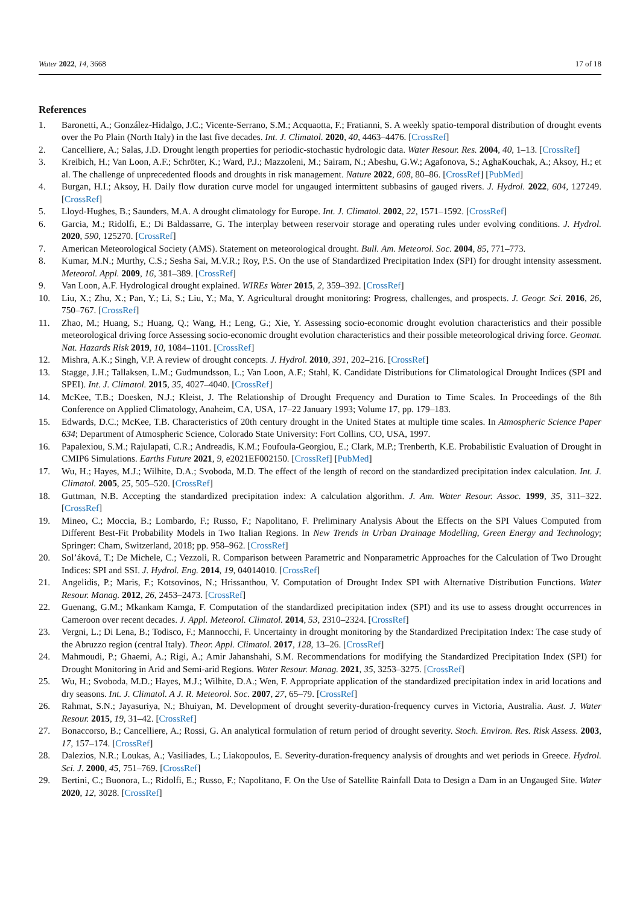Water 2022, 14, 3668 17 of 18
References
1. Baronetti, A.; González-Hidalgo, J.C.; Vicente-Serrano, S.M.; Acquaotta, F.; Fratianni, S. A weekly spatio-temporal distribution of drought events over the Po Plain (North Italy) in the last five decades. Int. J. Climatol. 2020, 40, 4463–4476. [CrossRef]
2. Cancelliere, A.; Salas, J.D. Drought length properties for periodic-stochastic hydrologic data. Water Resour. Res. 2004, 40, 1–13. [CrossRef]
3. Kreibich, H.; Van Loon, A.F.; Schröter, K.; Ward, P.J.; Mazzoleni, M.; Sairam, N.; Abeshu, G.W.; Agafonova, S.; AghaKouchak, A.; Aksoy, H.; et al. The challenge of unprecedented floods and droughts in risk management. Nature 2022, 608, 80–86. [CrossRef] [PubMed]
4. Burgan, H.I.; Aksoy, H. Daily flow duration curve model for ungauged intermittent subbasins of gauged rivers. J. Hydrol. 2022, 604, 127249. [CrossRef]
5. Lloyd-Hughes, B.; Saunders, M.A. A drought climatology for Europe. Int. J. Climatol. 2002, 22, 1571–1592. [CrossRef]
6. Garcia, M.; Ridolfi, E.; Di Baldassarre, G. The interplay between reservoir storage and operating rules under evolving conditions. J. Hydrol. 2020, 590, 125270. [CrossRef]
7. American Meteorological Society (AMS). Statement on meteorological drought. Bull. Am. Meteorol. Soc. 2004, 85, 771–773.
8. Kumar, M.N.; Murthy, C.S.; Sesha Sai, M.V.R.; Roy, P.S. On the use of Standardized Precipitation Index (SPI) for drought intensity assessment. Meteorol. Appl. 2009, 16, 381–389. [CrossRef]
9. Van Loon, A.F. Hydrological drought explained. WIREs Water 2015, 2, 359–392. [CrossRef]
10. Liu, X.; Zhu, X.; Pan, Y.; Li, S.; Liu, Y.; Ma, Y. Agricultural drought monitoring: Progress, challenges, and prospects. J. Geogr. Sci. 2016, 26, 750–767. [CrossRef]
11. Zhao, M.; Huang, S.; Huang, Q.; Wang, H.; Leng, G.; Xie, Y. Assessing socio-economic drought evolution characteristics and their possible meteorological driving force Assessing socio-economic drought evolution characteristics and their possible meteorological driving force. Geomat. Nat. Hazards Risk 2019, 10, 1084–1101. [CrossRef]
12. Mishra, A.K.; Singh, V.P. A review of drought concepts. J. Hydrol. 2010, 391, 202–216. [CrossRef]
13. Stagge, J.H.; Tallaksen, L.M.; Gudmundsson, L.; Van Loon, A.F.; Stahl, K. Candidate Distributions for Climatological Drought Indices (SPI and SPEI). Int. J. Climatol. 2015, 35, 4027–4040. [CrossRef]
14. McKee, T.B.; Doesken, N.J.; Kleist, J. The Relationship of Drought Frequency and Duration to Time Scales. In Proceedings of the 8th Conference on Applied Climatology, Anaheim, CA, USA, 17–22 January 1993; Volume 17, pp. 179–183.
15. Edwards, D.C.; McKee, T.B. Characteristics of 20th century drought in the United States at multiple time scales. In Atmospheric Science Paper 634; Department of Atmospheric Science, Colorado State University: Fort Collins, CO, USA, 1997.
16. Papalexiou, S.M.; Rajulapati, C.R.; Andreadis, K.M.; Foufoula-Georgiou, E.; Clark, M.P.; Trenberth, K.E. Probabilistic Evaluation of Drought in CMIP6 Simulations. Earths Future 2021, 9, e2021EF002150. [CrossRef] [PubMed]
17. Wu, H.; Hayes, M.J.; Wilhite, D.A.; Svoboda, M.D. The effect of the length of record on the standardized precipitation index calculation. Int. J. Climatol. 2005, 25, 505–520. [CrossRef]
18. Guttman, N.B. Accepting the standardized precipitation index: A calculation algorithm. J. Am. Water Resour. Assoc. 1999, 35, 311–322. [CrossRef]
19. Mineo, C.; Moccia, B.; Lombardo, F.; Russo, F.; Napolitano, F. Preliminary Analysis About the Effects on the SPI Values Computed from Different Best-Fit Probability Models in Two Italian Regions. In New Trends in Urban Drainage Modelling, Green Energy and Technology; Springer: Cham, Switzerland, 2018; pp. 958–962. [CrossRef]
20. Sol’áková, T.; De Michele, C.; Vezzoli, R. Comparison between Parametric and Nonparametric Approaches for the Calculation of Two Drought Indices: SPI and SSI. J. Hydrol. Eng. 2014, 19, 04014010. [CrossRef]
21. Angelidis, P.; Maris, F.; Kotsovinos, N.; Hrissanthou, V. Computation of Drought Index SPI with Alternative Distribution Functions. Water Resour. Manag. 2012, 26, 2453–2473. [CrossRef]
22. Guenang, G.M.; Mkankam Kamga, F. Computation of the standardized precipitation index (SPI) and its use to assess drought occurrences in Cameroon over recent decades. J. Appl. Meteorol. Climatol. 2014, 53, 2310–2324. [CrossRef]
23. Vergni, L.; Di Lena, B.; Todisco, F.; Mannocchi, F. Uncertainty in drought monitoring by the Standardized Precipitation Index: The case study of the Abruzzo region (central Italy). Theor. Appl. Climatol. 2017, 128, 13–26. [CrossRef]
24. Mahmoudi, P.; Ghaemi, A.; Rigi, A.; Amir Jahanshahi, S.M. Recommendations for modifying the Standardized Precipitation Index (SPI) for Drought Monitoring in Arid and Semi-arid Regions. Water Resour. Manag. 2021, 35, 3253–3275. [CrossRef]
25. Wu, H.; Svoboda, M.D.; Hayes, M.J.; Wilhite, D.A.; Wen, F. Appropriate application of the standardized precipitation index in arid locations and dry seasons. Int. J. Climatol. A J. R. Meteorol. Soc. 2007, 27, 65–79. [CrossRef]
26. Rahmat, S.N.; Jayasuriya, N.; Bhuiyan, M. Development of drought severity-duration-frequency curves in Victoria, Australia. Aust. J. Water Resour. 2015, 19, 31–42. [CrossRef]
27. Bonaccorso, B.; Cancelliere, A.; Rossi, G. An analytical formulation of return period of drought severity. Stoch. Environ. Res. Risk Assess. 2003, 17, 157–174. [CrossRef]
28. Dalezios, N.R.; Loukas, A.; Vasiliades, L.; Liakopoulos, E. Severity-duration-frequency analysis of droughts and wet periods in Greece. Hydrol. Sci. J. 2000, 45, 751–769. [CrossRef]
29. Bertini, C.; Buonora, L.; Ridolfi, E.; Russo, F.; Napolitano, F. On the Use of Satellite Rainfall Data to Design a Dam in an Ungauged Site. Water 2020, 12, 3028. [CrossRef]